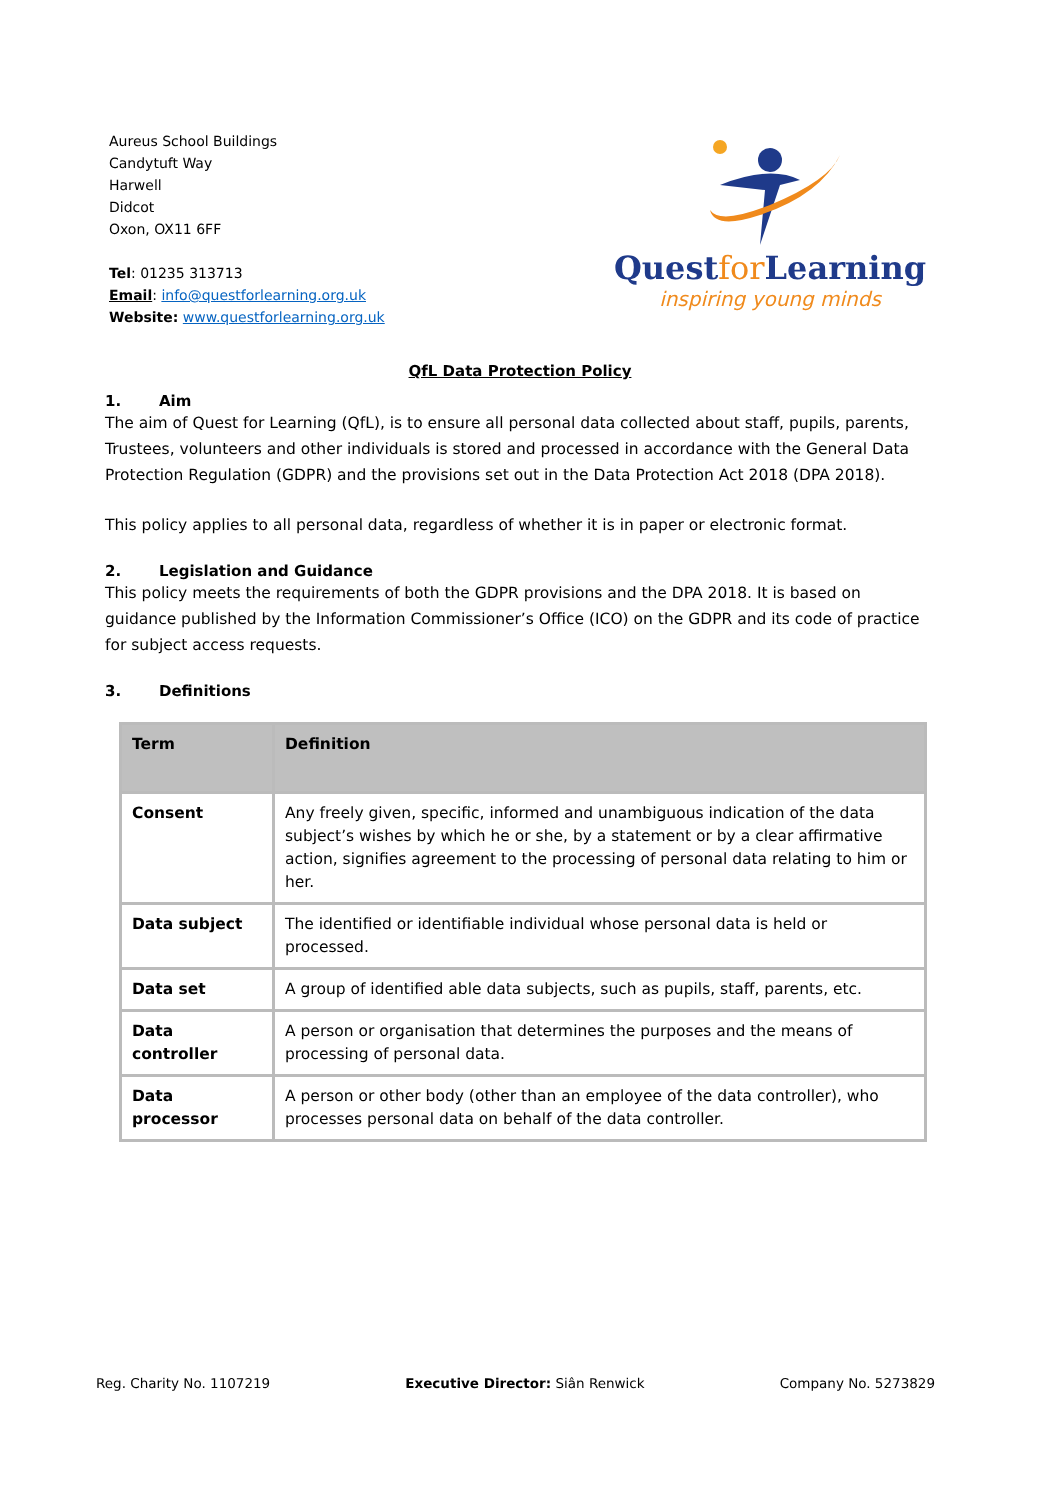Aureus School Buildings
Candytuft Way
Harwell
Didcot
Oxon, OX11 6FF
Tel: 01235 313713
Email: info@questforlearning.org.uk
Website: www.questforlearning.org.uk
Questfor Learning
inspiring young minds
QfL Data Protection Policy
1. Aim
The aim of Quest for Learning (QfL), is to ensure all personal data collected about staff, pupils, parents, Trustees, volunteers and other individuals is stored and processed in accordance with the General Data Protection Regulation (GDPR) and the provisions set out in the Data Protection Act 2018 (DPA 2018).
This policy applies to all personal data, regardless of whether it is in paper or electronic format.
2. Legislation and Guidance
This policy meets the requirements of both the GDPR provisions and the DPA 2018. It is based on guidance published by the Information Commissioner’s Office (ICO) on the GDPR and its code of practice for subject access requests.
3. Definitions
| Term | Definition |
| --- | --- |
| Consent | Any freely given, specific, informed and unambiguous indication of the data subject’s wishes by which he or she, by a statement or by a clear affirmative action, signifies agreement to the processing of personal data relating to him or her. |
| Data subject | The identified or identifiable individual whose personal data is held or processed. |
| Data set | A group of identified able data subjects, such as pupils, staff, parents, etc. |
| Data controller | A person or organisation that determines the purposes and the means of processing of personal data. |
| Data processor | A person or other body (other than an employee of the data controller), who processes personal data on behalf of the data controller. |
Reg. Charity No. 1107219 Executive Director: Siân Renwick Company No. 5273829